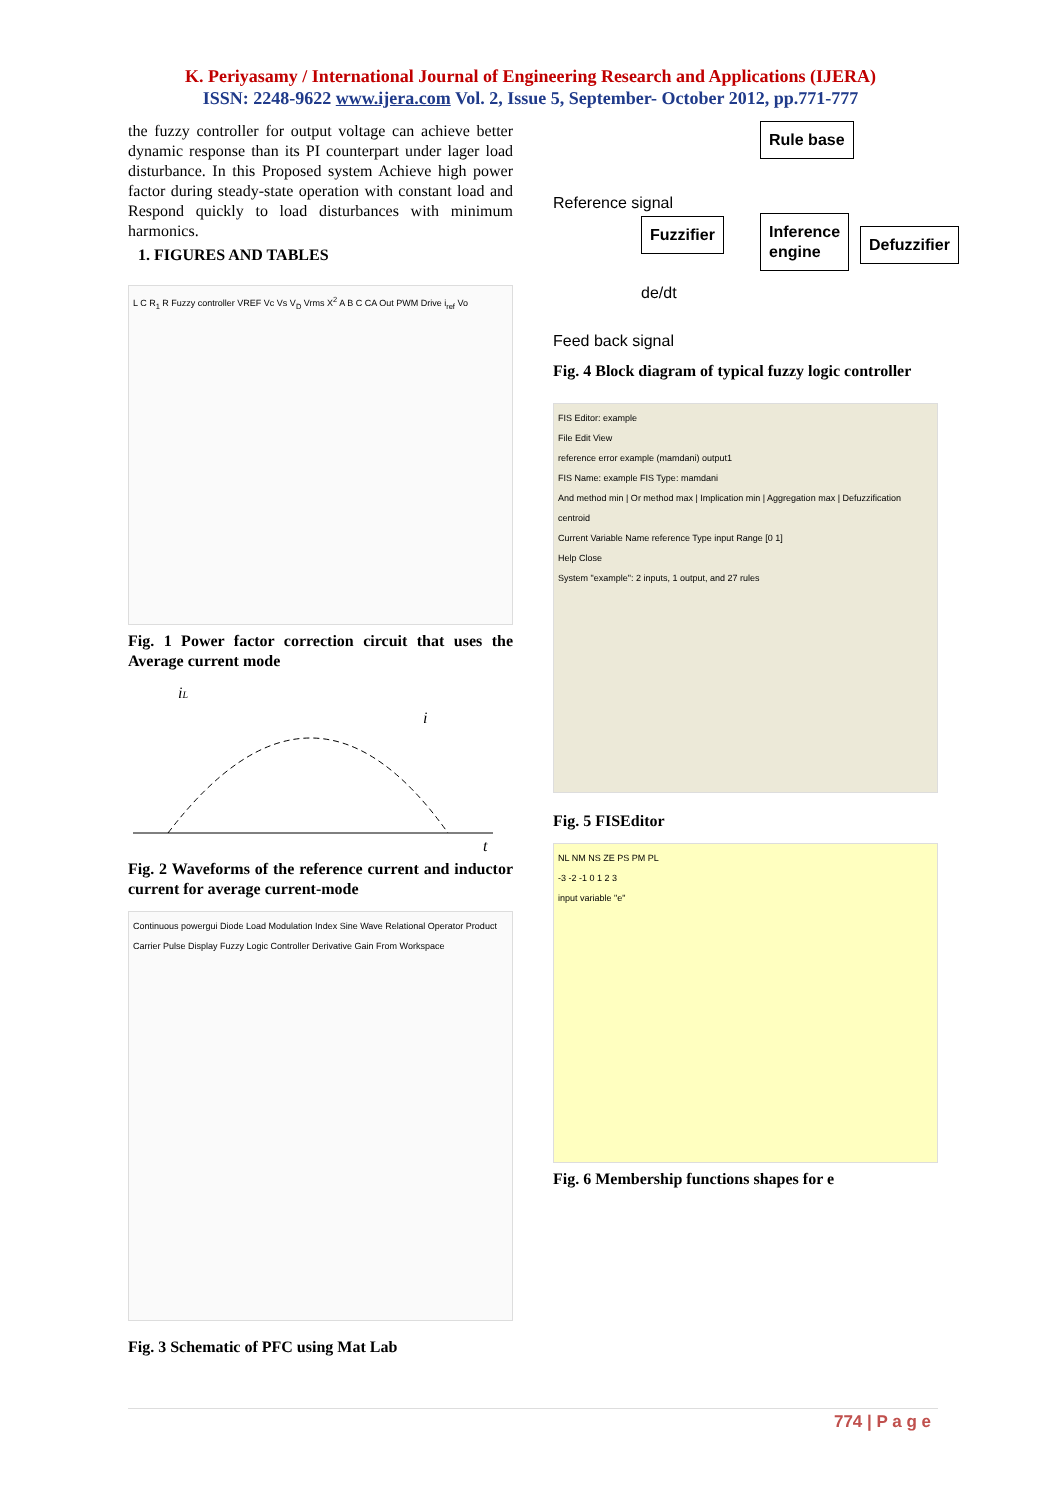K. Periyasamy / International Journal of Engineering Research and Applications (IJERA)
ISSN: 2248-9622 www.ijera.com Vol. 2, Issue 5, September- October 2012, pp.771-777
the fuzzy controller for output voltage can achieve better dynamic response than its PI counterpart under lager load disturbance. In this Proposed system Achieve high power factor during steady-state operation with constant load and Respond quickly to load disturbances with minimum harmonics.
1. FIGURES AND TABLES
L C R<sub>1</sub> R Fuzzy controller VREF Vc Vs V<sub>D</sub> Vrms X<sup>2</sup> A B C CA Out PWM Drive i<sub>ref</sub> Vo
Fig. 1 Power factor correction circuit that uses the Average current mode
iL
i
t
Fig. 2 Waveforms of the reference current and inductor current for average current-mode
Continuous powergui Diode Load Modulation Index Sine Wave Relational Operator Product Carrier Pulse Display Fuzzy Logic Controller Derivative Gain From Workspace
Fig. 3 Schematic of PFC using Mat Lab
Rule base
Reference signal
Fuzzifier
Inference
engine
Defuzzifier
de/dt
Feed back signal
Fig. 4 Block diagram of typical fuzzy logic controller
FIS Editor: example
File Edit View
reference error example (mamdani) output1
FIS Name: example FIS Type: mamdani
And method min | Or method max | Implication min | Aggregation max | Defuzzification centroid
Current Variable Name reference Type input Range [0 1]
Help Close
System "example": 2 inputs, 1 output, and 27 rules
Fig. 5 FISEditor
NL NM NS ZE PS PM PL
-3 -2 -1 0 1 2 3
input variable "e"
Fig. 6 Membership functions shapes for e
774 | P a g e